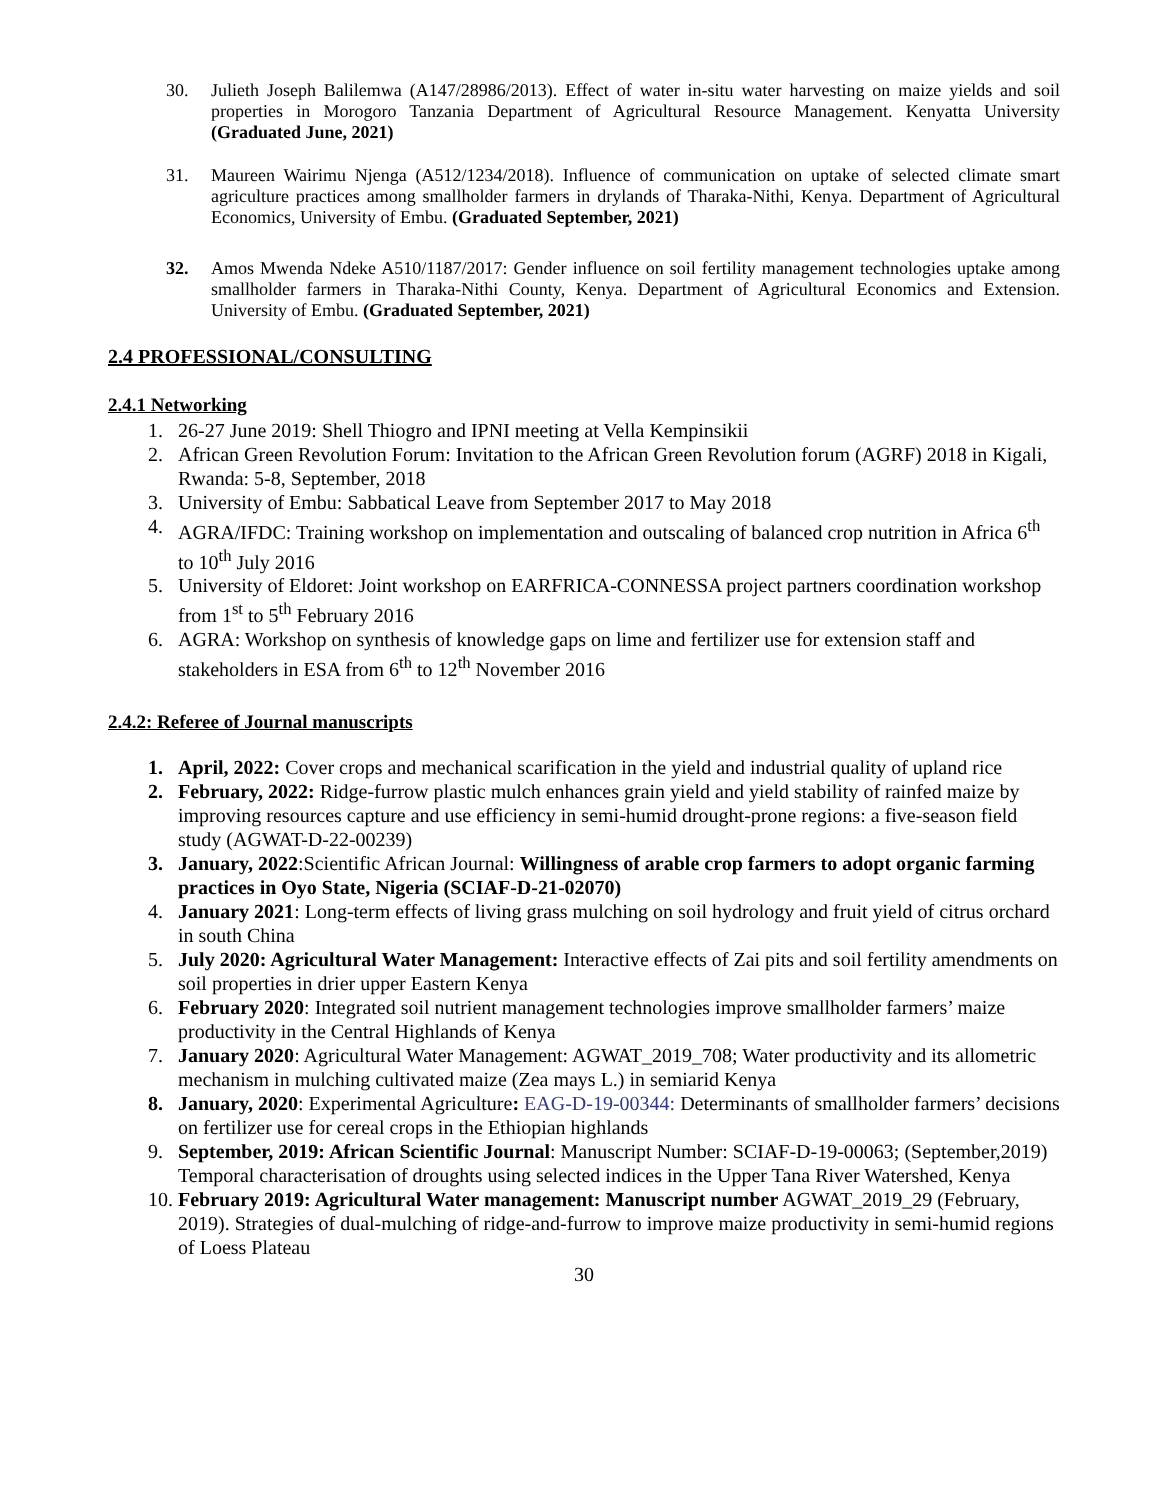30. Julieth Joseph Balilemwa (A147/28986/2013). Effect of water in-situ water harvesting on maize yields and soil properties in Morogoro Tanzania Department of Agricultural Resource Management. Kenyatta University (Graduated June, 2021)
31. Maureen Wairimu Njenga (A512/1234/2018). Influence of communication on uptake of selected climate smart agriculture practices among smallholder farmers in drylands of Tharaka-Nithi, Kenya. Department of Agricultural Economics, University of Embu. (Graduated September, 2021)
32. Amos Mwenda Ndeke A510/1187/2017: Gender influence on soil fertility management technologies uptake among smallholder farmers in Tharaka-Nithi County, Kenya. Department of Agricultural Economics and Extension. University of Embu. (Graduated September, 2021)
2.4 PROFESSIONAL/CONSULTING
2.4.1 Networking
1. 26-27 June 2019: Shell Thiogro and IPNI meeting at Vella Kempinsikii
2. African Green Revolution Forum: Invitation to the African Green Revolution forum (AGRF) 2018 in Kigali, Rwanda: 5-8, September, 2018
3. University of Embu: Sabbatical Leave from September 2017 to May 2018
4. AGRA/IFDC: Training workshop on implementation and outscaling of balanced crop nutrition in Africa 6<sup>th</sup> to 10<sup>th</sup> July 2016
5. University of Eldoret: Joint workshop on EARFRICA-CONNESSA project partners coordination workshop from 1<sup>st</sup> to 5<sup>th</sup> February 2016
6. AGRA: Workshop on synthesis of knowledge gaps on lime and fertilizer use for extension staff and stakeholders in ESA from 6<sup>th</sup> to 12<sup>th</sup> November 2016
2.4.2: Referee of Journal manuscripts
1. April, 2022: Cover crops and mechanical scarification in the yield and industrial quality of upland rice
2. February, 2022: Ridge-furrow plastic mulch enhances grain yield and yield stability of rainfed maize by improving resources capture and use efficiency in semi-humid drought-prone regions: a five-season field study (AGWAT-D-22-00239)
3. January, 2022:Scientific African Journal: Willingness of arable crop farmers to adopt organic farming practices in Oyo State, Nigeria (SCIAF-D-21-02070)
4. January 2021: Long-term effects of living grass mulching on soil hydrology and fruit yield of citrus orchard in south China
5. July 2020: Agricultural Water Management: Interactive effects of Zai pits and soil fertility amendments on soil properties in drier upper Eastern Kenya
6. February 2020: Integrated soil nutrient management technologies improve smallholder farmers’ maize productivity in the Central Highlands of Kenya
7. January 2020: Agricultural Water Management: AGWAT_2019_708; Water productivity and its allometric mechanism in mulching cultivated maize (Zea mays L.) in semiarid Kenya
8. January, 2020: Experimental Agriculture: EAG-D-19-00344: Determinants of smallholder farmers’ decisions on fertilizer use for cereal crops in the Ethiopian highlands
9. September, 2019: African Scientific Journal: Manuscript Number: SCIAF-D-19-00063; (September,2019) Temporal characterisation of droughts using selected indices in the Upper Tana River Watershed, Kenya
10. February 2019: Agricultural Water management: Manuscript number AGWAT_2019_29 (February, 2019). Strategies of dual-mulching of ridge-and-furrow to improve maize productivity in semi-humid regions of Loess Plateau
30